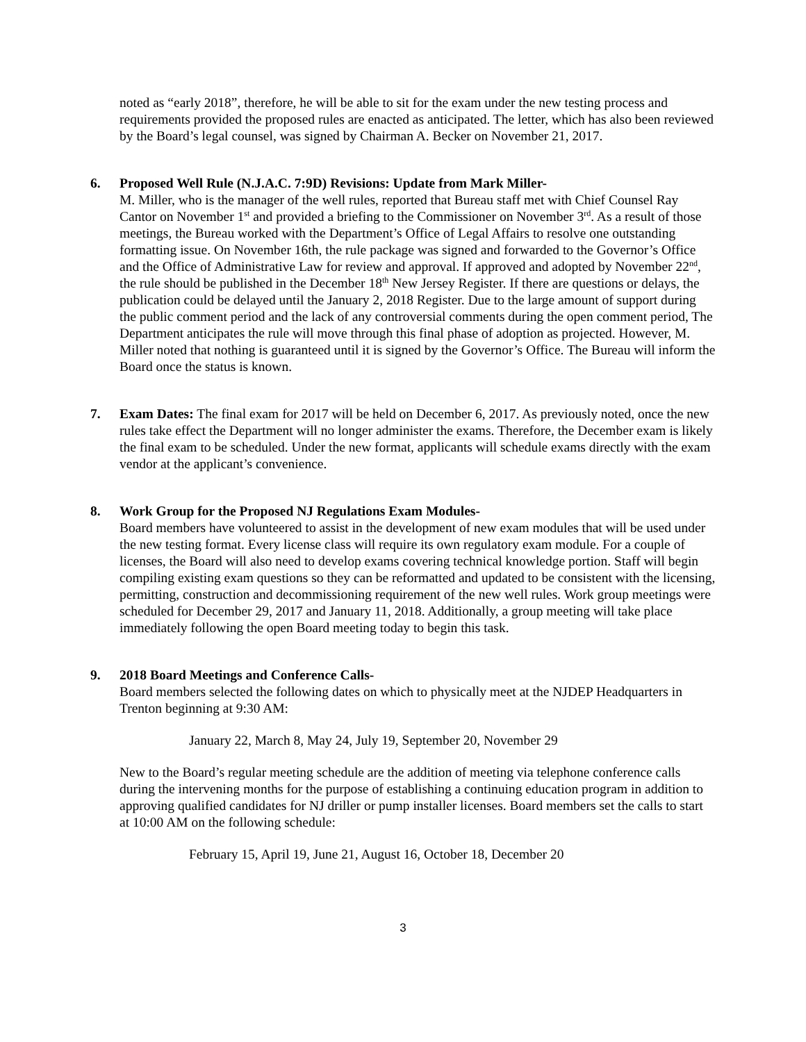noted as “early 2018”, therefore, he will be able to sit for the exam under the new testing process and requirements provided the proposed rules are enacted as anticipated. The letter, which has also been reviewed by the Board’s legal counsel, was signed by Chairman A. Becker on November 21, 2017.
6. Proposed Well Rule (N.J.A.C. 7:9D) Revisions: Update from Mark Miller-
M. Miller, who is the manager of the well rules, reported that Bureau staff met with Chief Counsel Ray Cantor on November 1<sup>st</sup> and provided a briefing to the Commissioner on November 3<sup>rd</sup>. As a result of those meetings, the Bureau worked with the Department’s Office of Legal Affairs to resolve one outstanding formatting issue. On November 16th, the rule package was signed and forwarded to the Governor’s Office and the Office of Administrative Law for review and approval. If approved and adopted by November 22<sup>nd</sup>, the rule should be published in the December 18<sup>th</sup> New Jersey Register. If there are questions or delays, the publication could be delayed until the January 2, 2018 Register. Due to the large amount of support during the public comment period and the lack of any controversial comments during the open comment period, The Department anticipates the rule will move through this final phase of adoption as projected. However, M. Miller noted that nothing is guaranteed until it is signed by the Governor’s Office. The Bureau will inform the Board once the status is known.
7. Exam Dates: The final exam for 2017 will be held on December 6, 2017. As previously noted, once the new rules take effect the Department will no longer administer the exams. Therefore, the December exam is likely the final exam to be scheduled. Under the new format, applicants will schedule exams directly with the exam vendor at the applicant’s convenience.
8. Work Group for the Proposed NJ Regulations Exam Modules-
Board members have volunteered to assist in the development of new exam modules that will be used under the new testing format. Every license class will require its own regulatory exam module. For a couple of licenses, the Board will also need to develop exams covering technical knowledge portion. Staff will begin compiling existing exam questions so they can be reformatted and updated to be consistent with the licensing, permitting, construction and decommissioning requirement of the new well rules. Work group meetings were scheduled for December 29, 2017 and January 11, 2018. Additionally, a group meeting will take place immediately following the open Board meeting today to begin this task.
9. 2018 Board Meetings and Conference Calls-
Board members selected the following dates on which to physically meet at the NJDEP Headquarters in Trenton beginning at 9:30 AM:
January 22, March 8, May 24, July 19, September 20, November 29
New to the Board’s regular meeting schedule are the addition of meeting via telephone conference calls during the intervening months for the purpose of establishing a continuing education program in addition to approving qualified candidates for NJ driller or pump installer licenses. Board members set the calls to start at 10:00 AM on the following schedule:
February 15, April 19, June 21, August 16, October 18, December 20
3